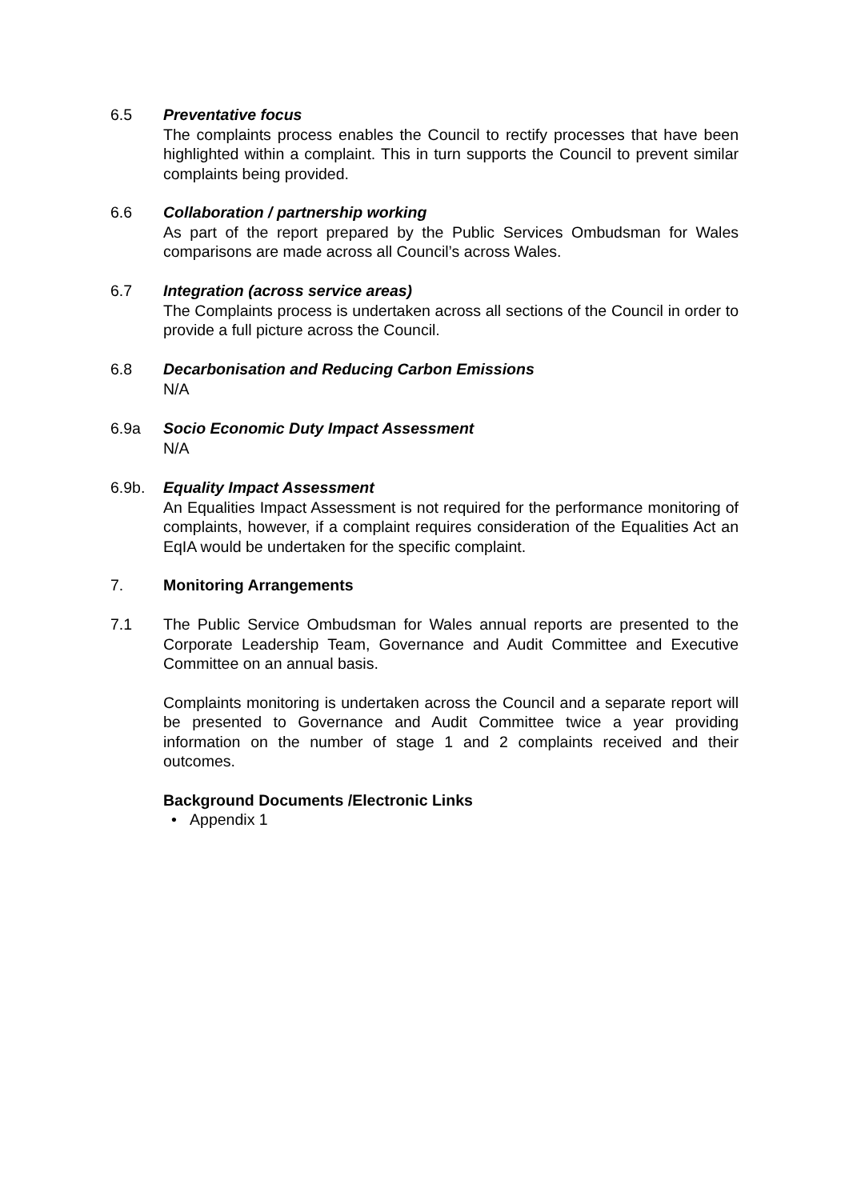6.5 Preventative focus
The complaints process enables the Council to rectify processes that have been highlighted within a complaint. This in turn supports the Council to prevent similar complaints being provided.
6.6 Collaboration / partnership working
As part of the report prepared by the Public Services Ombudsman for Wales comparisons are made across all Council’s across Wales.
6.7 Integration (across service areas)
The Complaints process is undertaken across all sections of the Council in order to provide a full picture across the Council.
6.8 Decarbonisation and Reducing Carbon Emissions
N/A
6.9a Socio Economic Duty Impact Assessment
N/A
6.9b. Equality Impact Assessment
An Equalities Impact Assessment is not required for the performance monitoring of complaints, however, if a complaint requires consideration of the Equalities Act an EqIA would be undertaken for the specific complaint.
7. Monitoring Arrangements
7.1 The Public Service Ombudsman for Wales annual reports are presented to the Corporate Leadership Team, Governance and Audit Committee and Executive Committee on an annual basis.
Complaints monitoring is undertaken across the Council and a separate report will be presented to Governance and Audit Committee twice a year providing information on the number of stage 1 and 2 complaints received and their outcomes.
Background Documents /Electronic Links
• Appendix 1